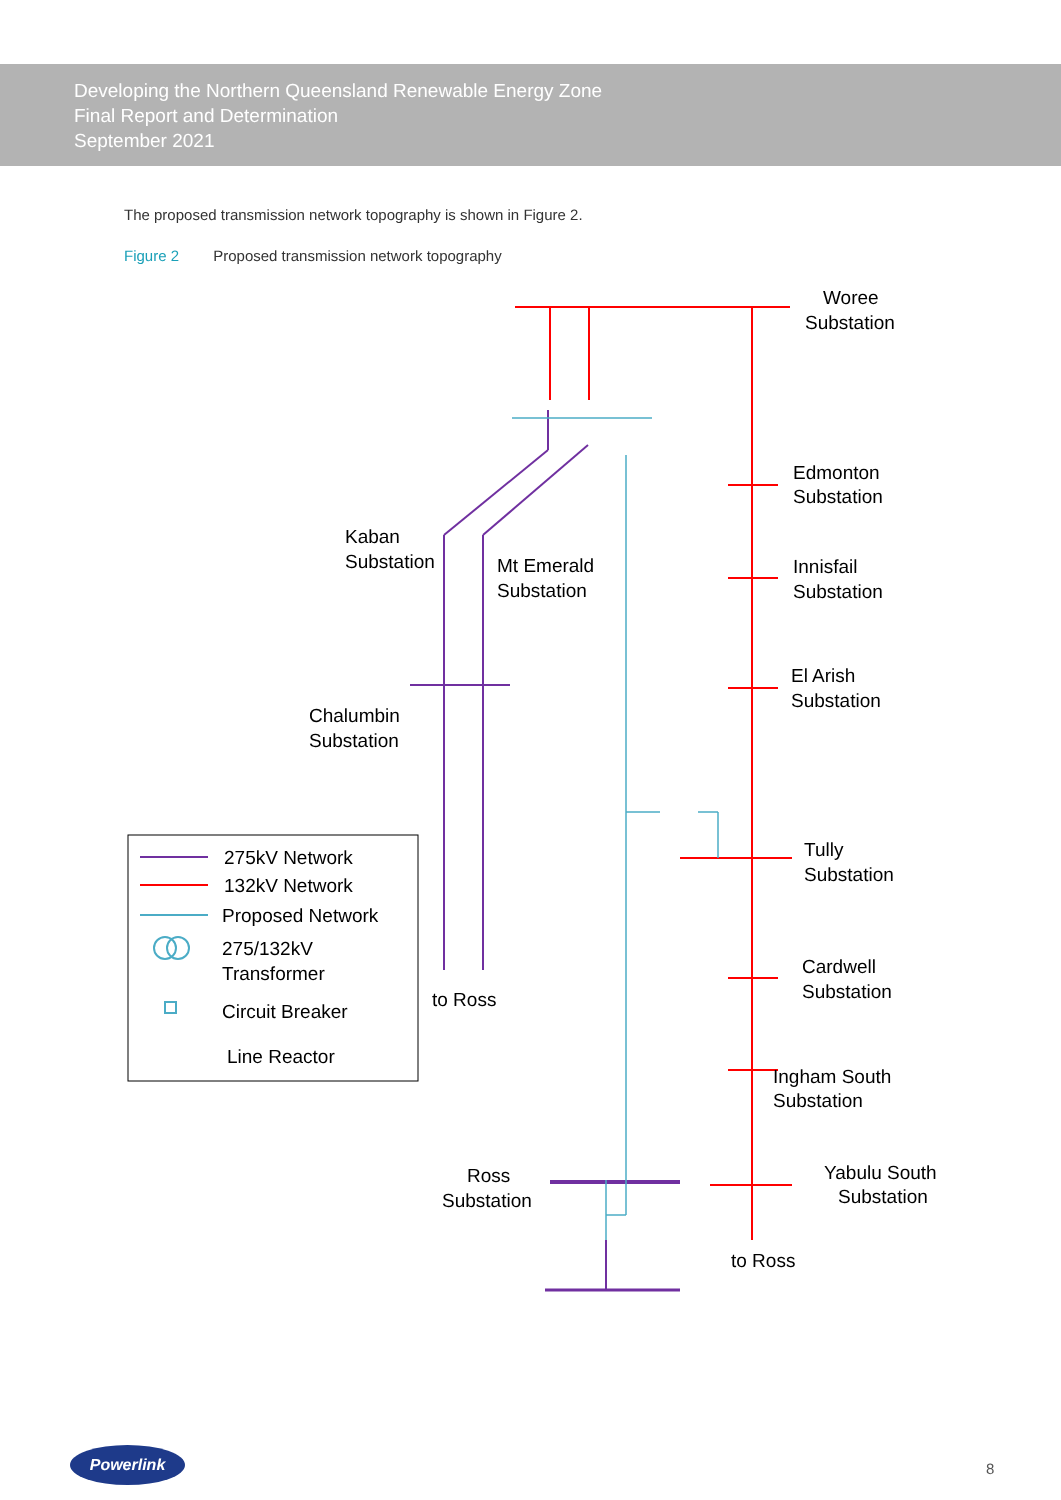Developing the Northern Queensland Renewable Energy Zone
Final Report and Determination
September 2021
The proposed transmission network topography is shown in Figure 2.
Figure 2 Proposed transmission network topography
Woree
Substation
Edmonton
Substation
Innisfail
Substation
El Arish
Substation
Tully
Substation
Cardwell
Substation
Ingham South
Substation
Yabulu South
Substation
to Ross
Kaban
Substation
Mt Emerald
Substation
Chalumbin
Substation
to Ross
Ross
Substation
275kV Network
132kV Network
Proposed Network
275/132kV
Transformer
Circuit Breaker
Line Reactor
Powerlink
8